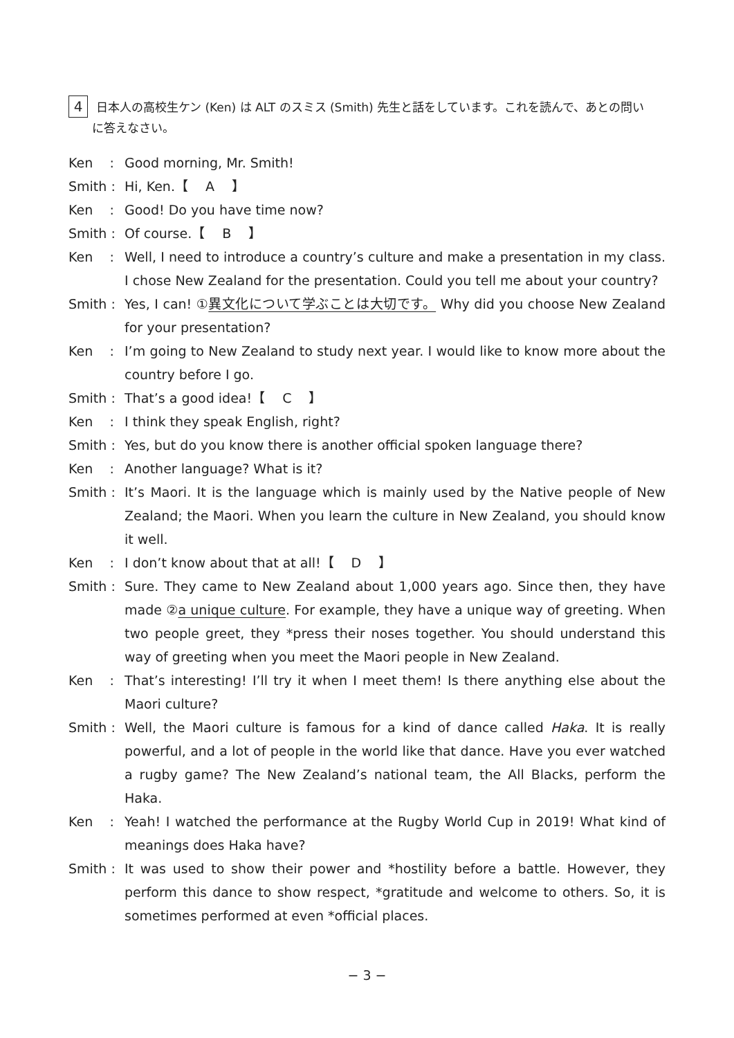4 日本人の高校生ケン (Ken) は ALT のスミス (Smith) 先生と話をしています。これを読んで、あとの問い
に答えなさい。
Ken :
Good morning, Mr. Smith!
Smith :
Hi, Ken.【　 A　 】
Ken :
Good! Do you have time now?
Smith :
Of course.【　 B　 】
Ken :
Well, I need to introduce a country’s culture and make a presentation in my class. I chose New Zealand for the presentation. Could you tell me about your country?
Smith :
Yes, I can! ①異文化について学ぶことは大切です。 Why did you choose New Zealand for your presentation?
Ken :
I’m going to New Zealand to study next year. I would like to know more about the country before I go.
Smith :
That’s a good idea!【　 C　 】
Ken :
I think they speak English, right?
Smith :
Yes, but do you know there is another official spoken language there?
Ken :
Another language? What is it?
Smith :
It’s Maori. It is the language which is mainly used by the Native people of New Zealand; the Maori. When you learn the culture in New Zealand, you should know it well.
Ken :
I don’t know about that at all!【　 D　 】
Smith :
Sure. They came to New Zealand about 1,000 years ago. Since then, they have made ②a unique culture. For example, they have a unique way of greeting. When two people greet, they *press their noses together. You should understand this way of greeting when you meet the Maori people in New Zealand.
Ken :
That’s interesting! I’ll try it when I meet them! Is there anything else about the Maori culture?
Smith :
Well, the Maori culture is famous for a kind of dance called Haka. It is really powerful, and a lot of people in the world like that dance. Have you ever watched a rugby game? The New Zealand’s national team, the All Blacks, perform the Haka.
Ken :
Yeah! I watched the performance at the Rugby World Cup in 2019! What kind of meanings does Haka have?
Smith :
It was used to show their power and *hostility before a battle. However, they perform this dance to show respect, *gratitude and welcome to others. So, it is sometimes performed at even *official places.
− 3 −